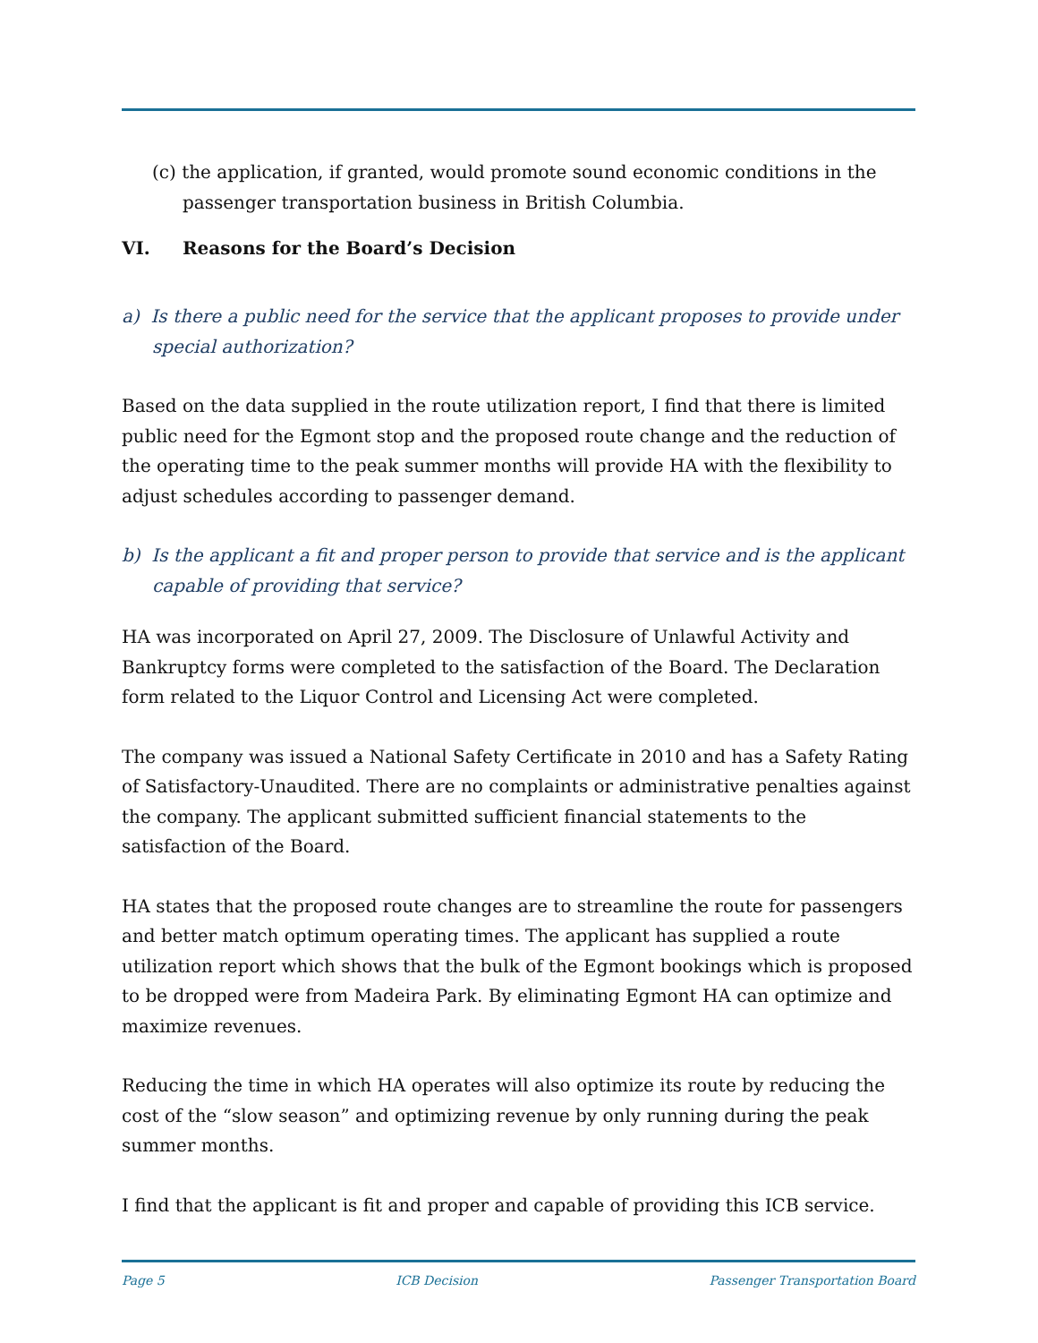(c) the application, if granted, would promote sound economic conditions in the passenger transportation business in British Columbia.
VI. Reasons for the Board’s Decision
a) Is there a public need for the service that the applicant proposes to provide under special authorization?
Based on the data supplied in the route utilization report, I find that there is limited public need for the Egmont stop and the proposed route change and the reduction of the operating time to the peak summer months will provide HA with the flexibility to adjust schedules according to passenger demand.
b) Is the applicant a fit and proper person to provide that service and is the applicant capable of providing that service?
HA was incorporated on April 27, 2009. The Disclosure of Unlawful Activity and Bankruptcy forms were completed to the satisfaction of the Board. The Declaration form related to the Liquor Control and Licensing Act were completed.
The company was issued a National Safety Certificate in 2010 and has a Safety Rating of Satisfactory-Unaudited. There are no complaints or administrative penalties against the company. The applicant submitted sufficient financial statements to the satisfaction of the Board.
HA states that the proposed route changes are to streamline the route for passengers and better match optimum operating times. The applicant has supplied a route utilization report which shows that the bulk of the Egmont bookings which is proposed to be dropped were from Madeira Park. By eliminating Egmont HA can optimize and maximize revenues.
Reducing the time in which HA operates will also optimize its route by reducing the cost of the “slow season” and optimizing revenue by only running during the peak summer months.
I find that the applicant is fit and proper and capable of providing this ICB service.
Page 5 ICB Decision Passenger Transportation Board